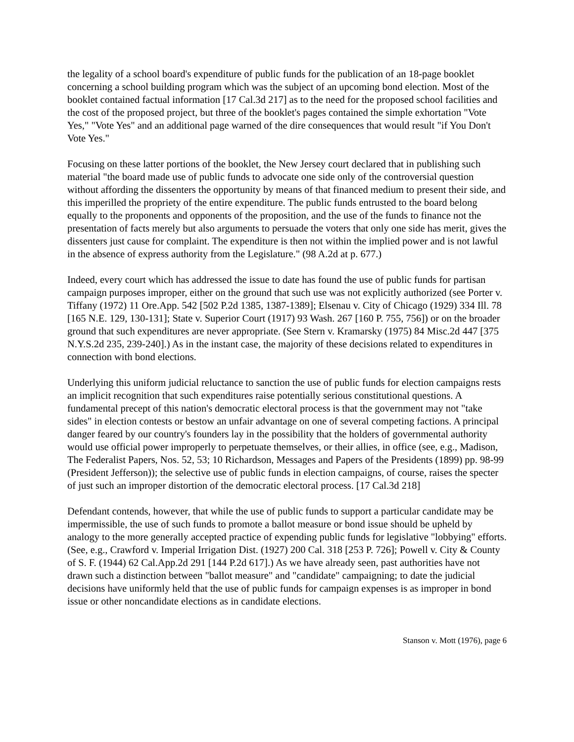the legality of a school board's expenditure of public funds for the publication of an 18-page booklet concerning a school building program which was the subject of an upcoming bond election. Most of the booklet contained factual information [17 Cal.3d 217] as to the need for the proposed school facilities and the cost of the proposed project, but three of the booklet's pages contained the simple exhortation "Vote Yes," "Vote Yes" and an additional page warned of the dire consequences that would result "if You Don't Vote Yes."
Focusing on these latter portions of the booklet, the New Jersey court declared that in publishing such material "the board made use of public funds to advocate one side only of the controversial question without affording the dissenters the opportunity by means of that financed medium to present their side, and this imperilled the propriety of the entire expenditure. The public funds entrusted to the board belong equally to the proponents and opponents of the proposition, and the use of the funds to finance not the presentation of facts merely but also arguments to persuade the voters that only one side has merit, gives the dissenters just cause for complaint. The expenditure is then not within the implied power and is not lawful in the absence of express authority from the Legislature." (98 A.2d at p. 677.)
Indeed, every court which has addressed the issue to date has found the use of public funds for partisan campaign purposes improper, either on the ground that such use was not explicitly authorized (see Porter v. Tiffany (1972) 11 Ore.App. 542 [502 P.2d 1385, 1387-1389]; Elsenau v. City of Chicago (1929) 334 Ill. 78 [165 N.E. 129, 130-131]; State v. Superior Court (1917) 93 Wash. 267 [160 P. 755, 756]) or on the broader ground that such expenditures are never appropriate. (See Stern v. Kramarsky (1975) 84 Misc.2d 447 [375 N.Y.S.2d 235, 239-240].) As in the instant case, the majority of these decisions related to expenditures in connection with bond elections.
Underlying this uniform judicial reluctance to sanction the use of public funds for election campaigns rests an implicit recognition that such expenditures raise potentially serious constitutional questions. A fundamental precept of this nation's democratic electoral process is that the government may not "take sides" in election contests or bestow an unfair advantage on one of several competing factions. A principal danger feared by our country's founders lay in the possibility that the holders of governmental authority would use official power improperly to perpetuate themselves, or their allies, in office (see, e.g., Madison, The Federalist Papers, Nos. 52, 53; 10 Richardson, Messages and Papers of the Presidents (1899) pp. 98-99 (President Jefferson)); the selective use of public funds in election campaigns, of course, raises the specter of just such an improper distortion of the democratic electoral process. [17 Cal.3d 218]
Defendant contends, however, that while the use of public funds to support a particular candidate may be impermissible, the use of such funds to promote a ballot measure or bond issue should be upheld by analogy to the more generally accepted practice of expending public funds for legislative "lobbying" efforts. (See, e.g., Crawford v. Imperial Irrigation Dist. (1927) 200 Cal. 318 [253 P. 726]; Powell v. City & County of S. F. (1944) 62 Cal.App.2d 291 [144 P.2d 617].) As we have already seen, past authorities have not drawn such a distinction between "ballot measure" and "candidate" campaigning; to date the judicial decisions have uniformly held that the use of public funds for campaign expenses is as improper in bond issue or other noncandidate elections as in candidate elections.
Stanson v. Mott (1976), page 6